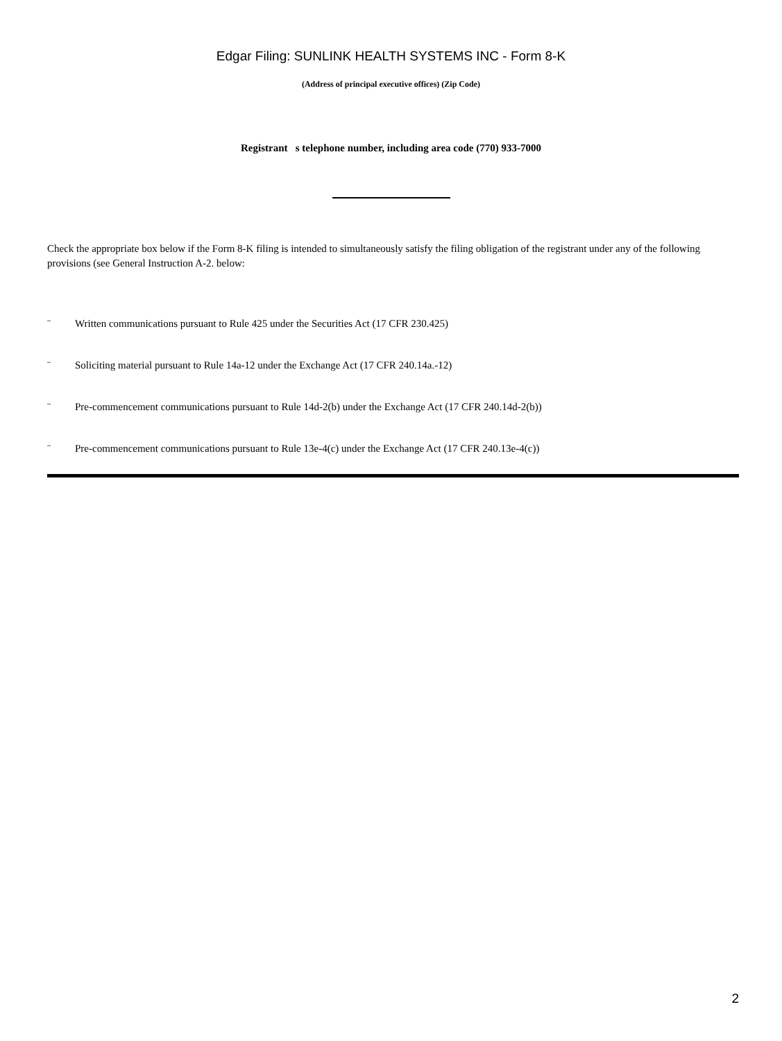Edgar Filing: SUNLINK HEALTH SYSTEMS INC - Form 8-K
(Address of principal executive offices) (Zip Code)
Registrant s telephone number, including area code (770) 933-7000
Check the appropriate box below if the Form 8-K filing is intended to simultaneously satisfy the filing obligation of the registrant under any of the following provisions (see General Instruction A-2. below:
¨ Written communications pursuant to Rule 425 under the Securities Act (17 CFR 230.425)
¨ Soliciting material pursuant to Rule 14a-12 under the Exchange Act (17 CFR 240.14a.-12)
¨ Pre-commencement communications pursuant to Rule 14d-2(b) under the Exchange Act (17 CFR 240.14d-2(b))
¨ Pre-commencement communications pursuant to Rule 13e-4(c) under the Exchange Act (17 CFR 240.13e-4(c))
2